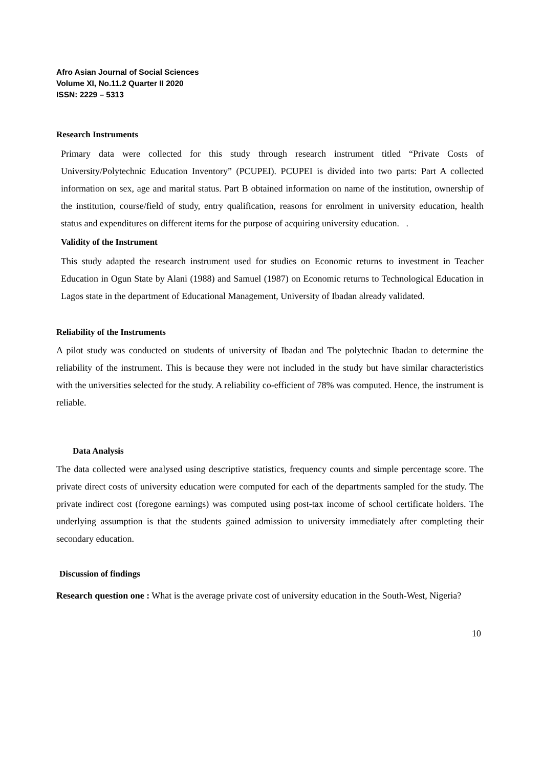Afro Asian Journal of Social Sciences
Volume XI, No.11.2 Quarter II 2020
ISSN: 2229 – 5313
Research Instruments
Primary data were collected for this study through research instrument titled “Private Costs of University/Polytechnic Education Inventory” (PCUPEI). PCUPEI is divided into two parts: Part A collected information on sex, age and marital status. Part B obtained information on name of the institution, ownership of the institution, course/field of study, entry qualification, reasons for enrolment in university education, health status and expenditures on different items for the purpose of acquiring university education. .
Validity of the Instrument
This study adapted the research instrument used for studies on Economic returns to investment in Teacher Education in Ogun State by Alani (1988) and Samuel (1987) on Economic returns to Technological Education in Lagos state in the department of Educational Management, University of Ibadan already validated.
Reliability of the Instruments
A pilot study was conducted on students of university of Ibadan and The polytechnic Ibadan to determine the reliability of the instrument. This is because they were not included in the study but have similar characteristics with the universities selected for the study. A reliability co-efficient of 78% was computed. Hence, the instrument is reliable.
Data Analysis
The data collected were analysed using descriptive statistics, frequency counts and simple percentage score. The private direct costs of university education were computed for each of the departments sampled for the study. The private indirect cost (foregone earnings) was computed using post-tax income of school certificate holders. The underlying assumption is that the students gained admission to university immediately after completing their secondary education.
Discussion of findings
Research question one : What is the average private cost of university education in the South-West, Nigeria?
10